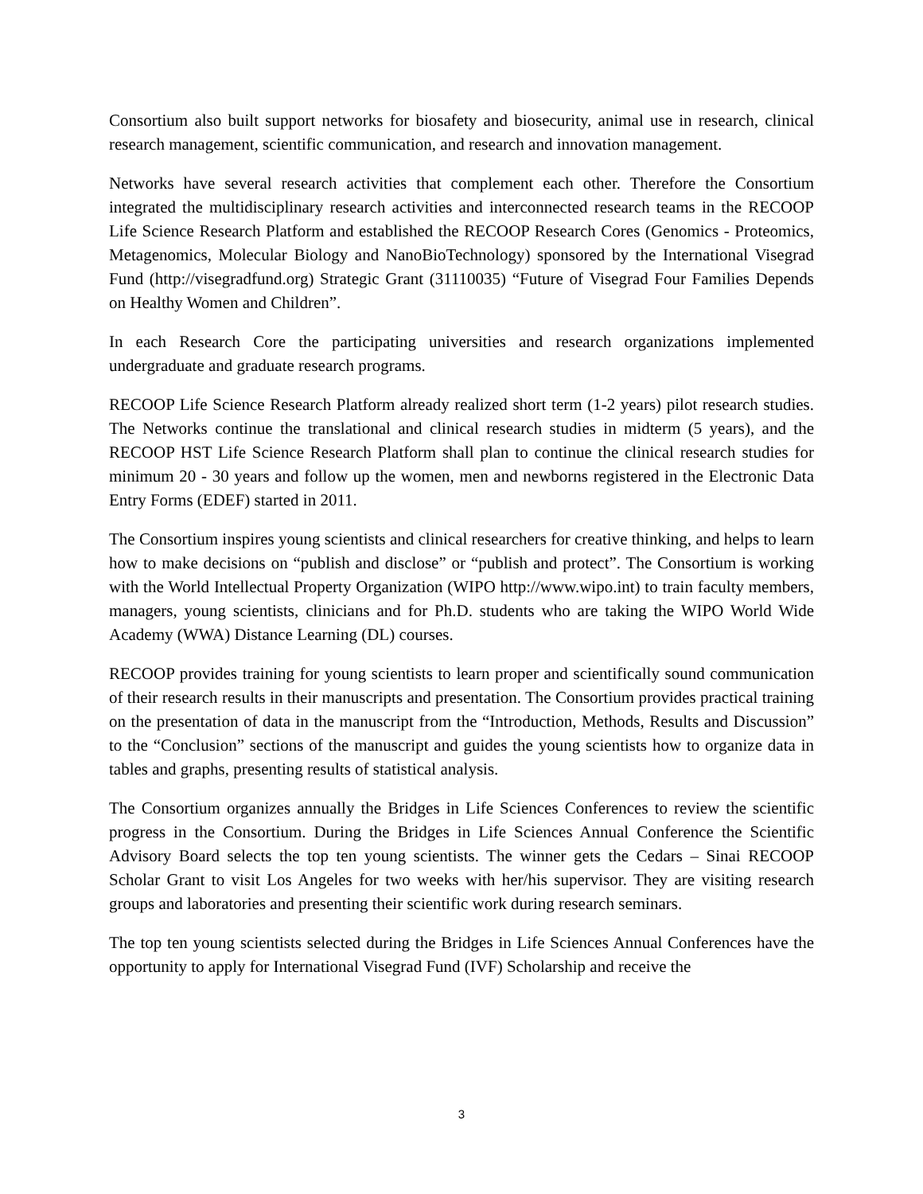Consortium also built support networks for biosafety and biosecurity, animal use in research, clinical research management, scientific communication, and research and innovation management.
Networks have several research activities that complement each other. Therefore the Consortium integrated the multidisciplinary research activities and interconnected research teams in the RECOOP Life Science Research Platform and established the RECOOP Research Cores (Genomics - Proteomics, Metagenomics, Molecular Biology and NanoBioTechnology) sponsored by the International Visegrad Fund (http://visegradfund.org) Strategic Grant (31110035) “Future of Visegrad Four Families Depends on Healthy Women and Children”.
In each Research Core the participating universities and research organizations implemented undergraduate and graduate research programs.
RECOOP Life Science Research Platform already realized short term (1-2 years) pilot research studies. The Networks continue the translational and clinical research studies in midterm (5 years), and the RECOOP HST Life Science Research Platform shall plan to continue the clinical research studies for minimum 20 - 30 years and follow up the women, men and newborns registered in the Electronic Data Entry Forms (EDEF) started in 2011.
The Consortium inspires young scientists and clinical researchers for creative thinking, and helps to learn how to make decisions on “publish and disclose” or “publish and protect”. The Consortium is working with the World Intellectual Property Organization (WIPO http://www.wipo.int) to train faculty members, managers, young scientists, clinicians and for Ph.D. students who are taking the WIPO World Wide Academy (WWA) Distance Learning (DL) courses.
RECOOP provides training for young scientists to learn proper and scientifically sound communication of their research results in their manuscripts and presentation. The Consortium provides practical training on the presentation of data in the manuscript from the “Introduction, Methods, Results and Discussion” to the “Conclusion” sections of the manuscript and guides the young scientists how to organize data in tables and graphs, presenting results of statistical analysis.
The Consortium organizes annually the Bridges in Life Sciences Conferences to review the scientific progress in the Consortium. During the Bridges in Life Sciences Annual Conference the Scientific Advisory Board selects the top ten young scientists. The winner gets the Cedars – Sinai RECOOP Scholar Grant to visit Los Angeles for two weeks with her/his supervisor. They are visiting research groups and laboratories and presenting their scientific work during research seminars.
The top ten young scientists selected during the Bridges in Life Sciences Annual Conferences have the opportunity to apply for International Visegrad Fund (IVF) Scholarship and receive the
3